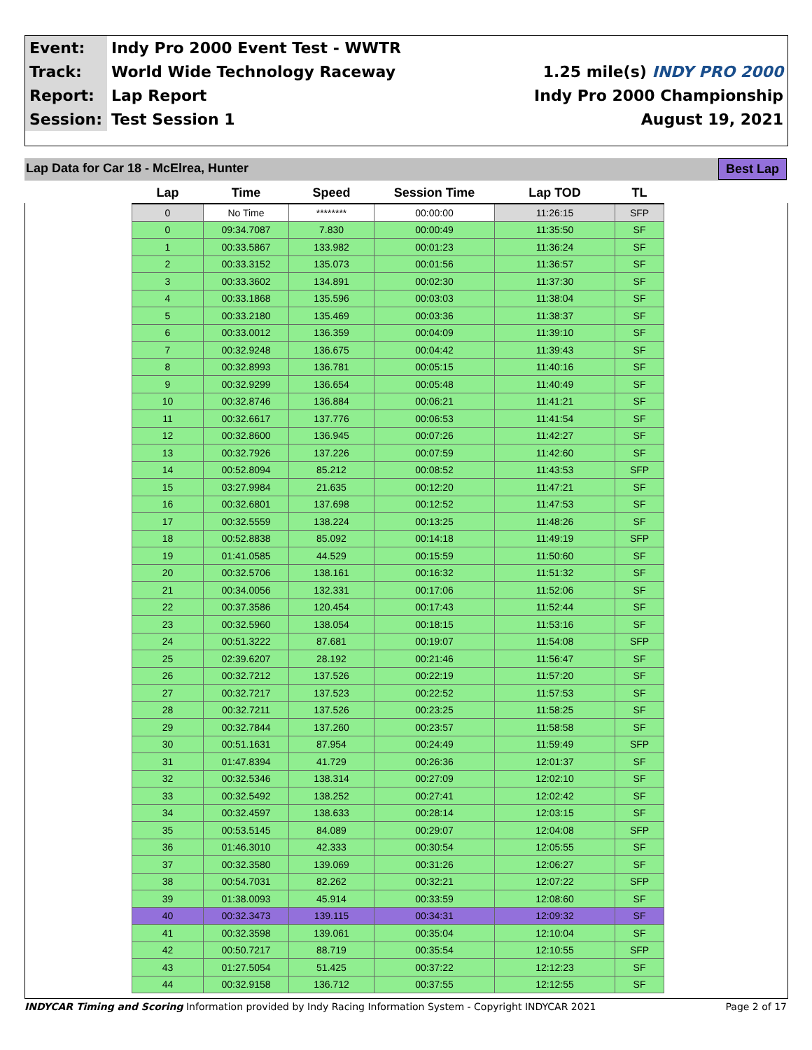| Event: | Indy Pro 2000 Event Test - WWTR | |
| Track: | World Wide Technology Raceway | 1.25 mile(s) INDY PRO 2000 |
| Report: | Lap Report | Indy Pro 2000 Championship |
| Session: | Test Session 1 | August 19, 2021 |
Lap Data for Car 18 - McElrea, Hunter Best Lap
| Lap | Time | Speed | Session Time | Lap TOD | TL |
| --- | --- | --- | --- | --- | --- |
| 0 | No Time | ******** | 00:00:00 | 11:26:15 | SFP |
| 0 | 09:34.7087 | 7.830 | 00:00:49 | 11:35:50 | SF |
| 1 | 00:33.5867 | 133.982 | 00:01:23 | 11:36:24 | SF |
| 2 | 00:33.3152 | 135.073 | 00:01:56 | 11:36:57 | SF |
| 3 | 00:33.3602 | 134.891 | 00:02:30 | 11:37:30 | SF |
| 4 | 00:33.1868 | 135.596 | 00:03:03 | 11:38:04 | SF |
| 5 | 00:33.2180 | 135.469 | 00:03:36 | 11:38:37 | SF |
| 6 | 00:33.0012 | 136.359 | 00:04:09 | 11:39:10 | SF |
| 7 | 00:32.9248 | 136.675 | 00:04:42 | 11:39:43 | SF |
| 8 | 00:32.8993 | 136.781 | 00:05:15 | 11:40:16 | SF |
| 9 | 00:32.9299 | 136.654 | 00:05:48 | 11:40:49 | SF |
| 10 | 00:32.8746 | 136.884 | 00:06:21 | 11:41:21 | SF |
| 11 | 00:32.6617 | 137.776 | 00:06:53 | 11:41:54 | SF |
| 12 | 00:32.8600 | 136.945 | 00:07:26 | 11:42:27 | SF |
| 13 | 00:32.7926 | 137.226 | 00:07:59 | 11:42:60 | SF |
| 14 | 00:52.8094 | 85.212 | 00:08:52 | 11:43:53 | SFP |
| 15 | 03:27.9984 | 21.635 | 00:12:20 | 11:47:21 | SF |
| 16 | 00:32.6801 | 137.698 | 00:12:52 | 11:47:53 | SF |
| 17 | 00:32.5559 | 138.224 | 00:13:25 | 11:48:26 | SF |
| 18 | 00:52.8838 | 85.092 | 00:14:18 | 11:49:19 | SFP |
| 19 | 01:41.0585 | 44.529 | 00:15:59 | 11:50:60 | SF |
| 20 | 00:32.5706 | 138.161 | 00:16:32 | 11:51:32 | SF |
| 21 | 00:34.0056 | 132.331 | 00:17:06 | 11:52:06 | SF |
| 22 | 00:37.3586 | 120.454 | 00:17:43 | 11:52:44 | SF |
| 23 | 00:32.5960 | 138.054 | 00:18:15 | 11:53:16 | SF |
| 24 | 00:51.3222 | 87.681 | 00:19:07 | 11:54:08 | SFP |
| 25 | 02:39.6207 | 28.192 | 00:21:46 | 11:56:47 | SF |
| 26 | 00:32.7212 | 137.526 | 00:22:19 | 11:57:20 | SF |
| 27 | 00:32.7217 | 137.523 | 00:22:52 | 11:57:53 | SF |
| 28 | 00:32.7211 | 137.526 | 00:23:25 | 11:58:25 | SF |
| 29 | 00:32.7844 | 137.260 | 00:23:57 | 11:58:58 | SF |
| 30 | 00:51.1631 | 87.954 | 00:24:49 | 11:59:49 | SFP |
| 31 | 01:47.8394 | 41.729 | 00:26:36 | 12:01:37 | SF |
| 32 | 00:32.5346 | 138.314 | 00:27:09 | 12:02:10 | SF |
| 33 | 00:32.5492 | 138.252 | 00:27:41 | 12:02:42 | SF |
| 34 | 00:32.4597 | 138.633 | 00:28:14 | 12:03:15 | SF |
| 35 | 00:53.5145 | 84.089 | 00:29:07 | 12:04:08 | SFP |
| 36 | 01:46.3010 | 42.333 | 00:30:54 | 12:05:55 | SF |
| 37 | 00:32.3580 | 139.069 | 00:31:26 | 12:06:27 | SF |
| 38 | 00:54.7031 | 82.262 | 00:32:21 | 12:07:22 | SFP |
| 39 | 01:38.0093 | 45.914 | 00:33:59 | 12:08:60 | SF |
| 40 | 00:32.3473 | 139.115 | 00:34:31 | 12:09:32 | SF |
| 41 | 00:32.3598 | 139.061 | 00:35:04 | 12:10:04 | SF |
| 42 | 00:50.7217 | 88.719 | 00:35:54 | 12:10:55 | SFP |
| 43 | 01:27.5054 | 51.425 | 00:37:22 | 12:12:23 | SF |
| 44 | 00:32.9158 | 136.712 | 00:37:55 | 12:12:55 | SF |
INDYCAR Timing and Scoring Information provided by Indy Racing Information System - Copyright INDYCAR 2021 Page 2 of 17